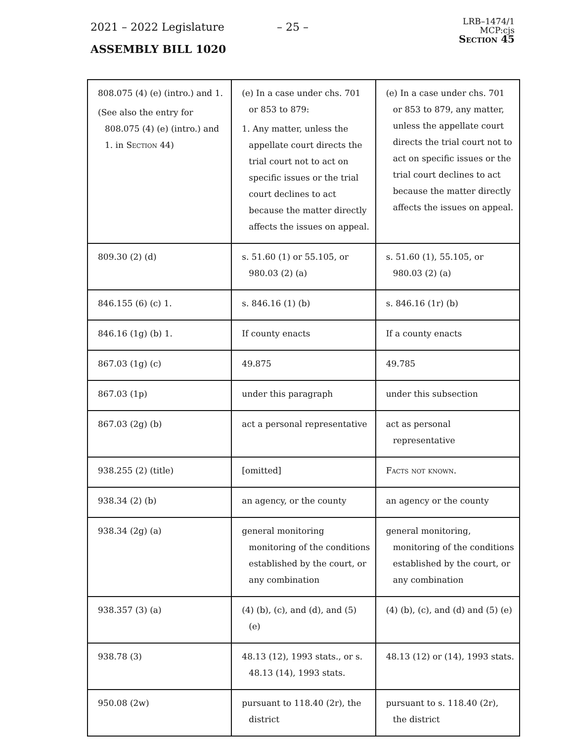2021 – 2022 Legislature – 25 –
ASSEMBLY BILL 1020
LRB–1474/1
MCP:cjs
Section 45
| 808.075 (4) (e) (intro.) and 1. (See also the entry for 808.075 (4) (e) (intro.) and 1. in Section 44) | (e) In a case under chs. 701 or 853 to 879: 1. Any matter, unless the appellate court directs the trial court not to act on specific issues or the trial court declines to act because the matter directly affects the issues on appeal. | (e) In a case under chs. 701 or 853 to 879, any matter, unless the appellate court directs the trial court not to act on specific issues or the trial court declines to act because the matter directly affects the issues on appeal. |
| 809.30 (2) (d) | s. 51.60 (1) or 55.105, or 980.03 (2) (a) | s. 51.60 (1), 55.105, or 980.03 (2) (a) |
| 846.155 (6) (c) 1. | s. 846.16 (1) (b) | s. 846.16 (1r) (b) |
| 846.16 (1g) (b) 1. | If county enacts | If a county enacts |
| 867.03 (1g) (c) | 49.875 | 49.785 |
| 867.03 (1p) | under this paragraph | under this subsection |
| 867.03 (2g) (b) | act a personal representative | act as personal representative |
| 938.255 (2) (title) | [omitted] | Facts not known. |
| 938.34 (2) (b) | an agency, or the county | an agency or the county |
| 938.34 (2g) (a) | general monitoring monitoring of the conditions established by the court, or any combination | general monitoring, monitoring of the conditions established by the court, or any combination |
| 938.357 (3) (a) | (4) (b), (c), and (d), and (5) (e) | (4) (b), (c), and (d) and (5) (e) |
| 938.78 (3) | 48.13 (12), 1993 stats., or s. 48.13 (14), 1993 stats. | 48.13 (12) or (14), 1993 stats. |
| 950.08 (2w) | pursuant to 118.40 (2r), the district | pursuant to s. 118.40 (2r), the district |